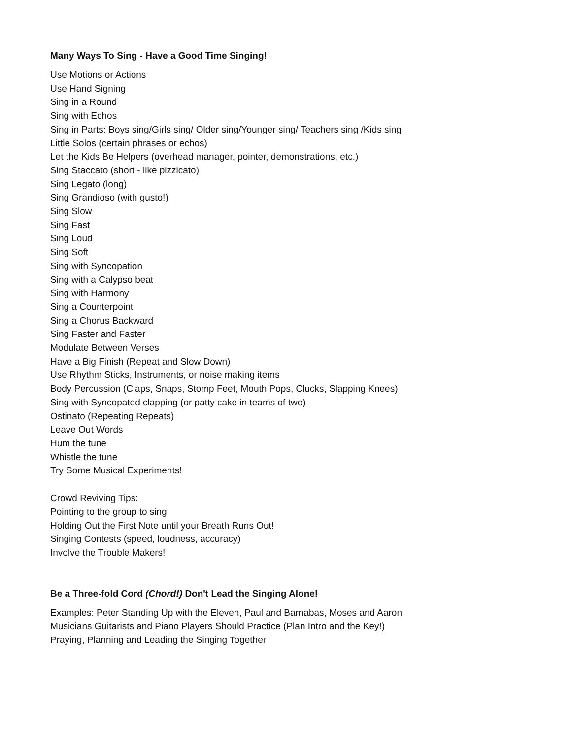Many Ways To Sing - Have a Good Time Singing!
Use Motions or Actions
Use Hand Signing
Sing in a Round
Sing with Echos
Sing in Parts: Boys sing/Girls sing/ Older sing/Younger sing/ Teachers sing /Kids sing
Little Solos (certain phrases or echos)
Let the Kids Be Helpers (overhead manager, pointer, demonstrations, etc.)
Sing Staccato (short - like pizzicato)
Sing Legato (long)
Sing Grandioso (with gusto!)
Sing Slow
Sing Fast
Sing Loud
Sing Soft
Sing with Syncopation
Sing with a Calypso beat
Sing with Harmony
Sing a Counterpoint
Sing a Chorus Backward
Sing Faster and Faster
Modulate Between Verses
Have a Big Finish (Repeat and Slow Down)
Use Rhythm Sticks, Instruments, or noise making items
Body Percussion (Claps, Snaps, Stomp Feet, Mouth Pops, Clucks, Slapping Knees)
Sing with Syncopated clapping (or patty cake in teams of two)
Ostinato (Repeating Repeats)
Leave Out Words
Hum the tune
Whistle the tune
Try Some Musical Experiments!
Crowd Reviving Tips:
Pointing to the group to sing
Holding Out the First Note until your Breath Runs Out!
Singing Contests (speed, loudness, accuracy)
Involve the Trouble Makers!
Be a Three-fold Cord (Chord!) Don't Lead the Singing Alone!
Examples: Peter Standing Up with the Eleven, Paul and Barnabas, Moses and Aaron
Musicians Guitarists and Piano Players Should Practice (Plan Intro and the Key!)
Praying, Planning and Leading the Singing Together